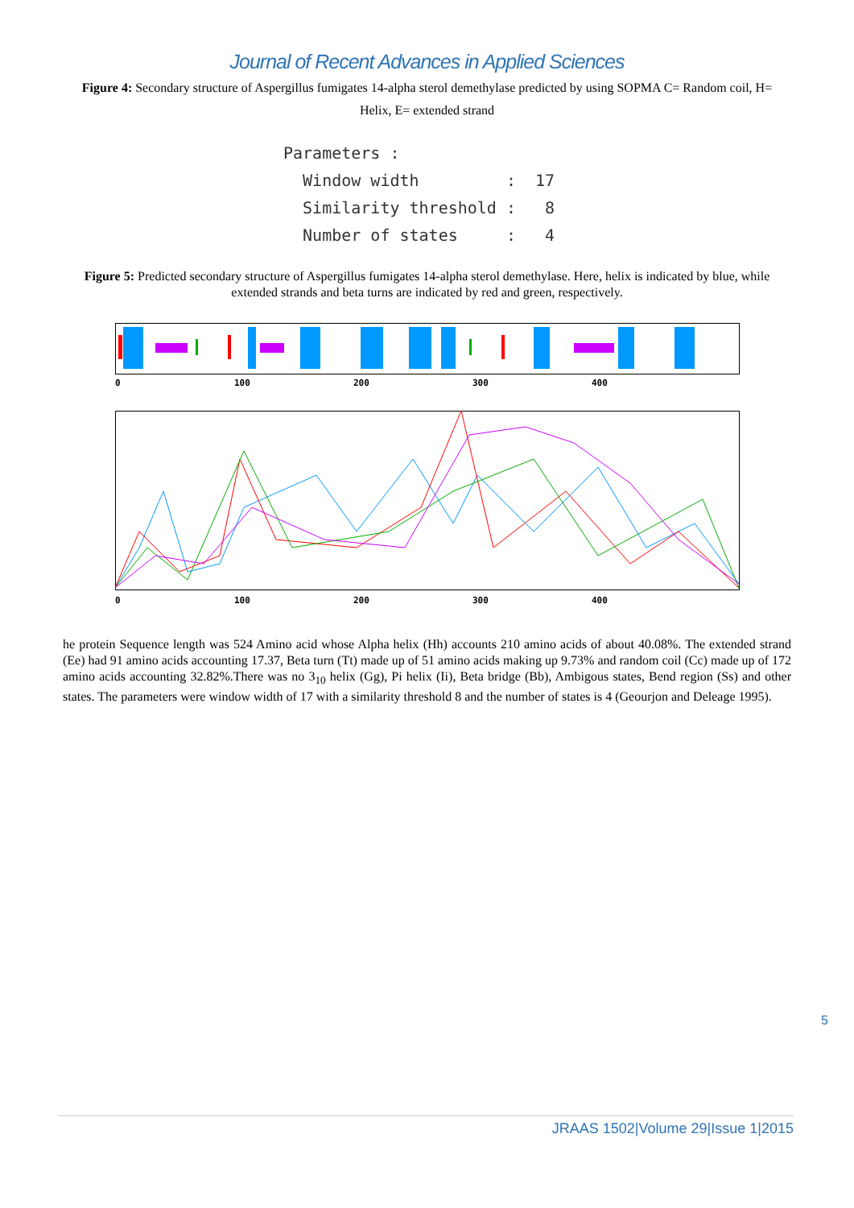Journal of Recent Advances in Applied Sciences
Figure 4: Secondary structure of Aspergillus fumigates 14-alpha sterol demethylase predicted by using SOPMA C= Random coil, H= Helix, E= extended strand
Parameters : Window width : 17 Similarity threshold : 8 Number of states : 4
Figure 5: Predicted secondary structure of Aspergillus fumigates 14-alpha sterol demethylase. Here, helix is indicated by blue, while extended strands and beta turns are indicated by red and green, respectively.
0 100 200 300 400
0 100 200 300 400
he protein Sequence length was 524 Amino acid whose Alpha helix (Hh) accounts 210 amino acids of about 40.08%. The extended strand (Ee) had 91 amino acids accounting 17.37, Beta turn (Tt) made up of 51 amino acids making up 9.73% and random coil (Cc) made up of 172 amino acids accounting 32.82%.There was no 3<sub>10</sub> helix (Gg), Pi helix (Ii), Beta bridge (Bb), Ambigous states, Bend region (Ss) and other states. The parameters were window width of 17 with a similarity threshold 8 and the number of states is 4 (Geourjon and Deleage 1995).
5
JRAAS 1502|Volume 29|Issue 1|2015